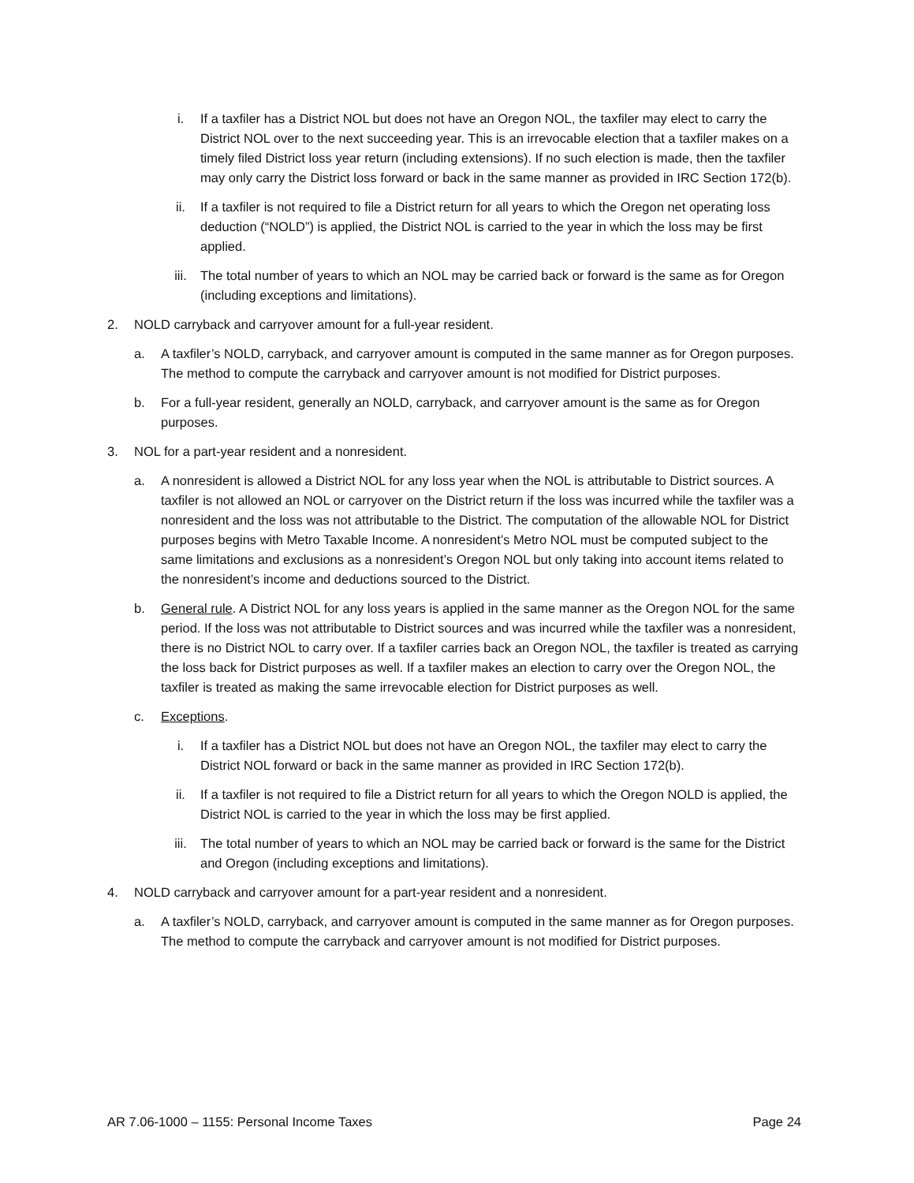i. If a taxfiler has a District NOL but does not have an Oregon NOL, the taxfiler may elect to carry the District NOL over to the next succeeding year. This is an irrevocable election that a taxfiler makes on a timely filed District loss year return (including extensions). If no such election is made, then the taxfiler may only carry the District loss forward or back in the same manner as provided in IRC Section 172(b).
ii. If a taxfiler is not required to file a District return for all years to which the Oregon net operating loss deduction (“NOLD”) is applied, the District NOL is carried to the year in which the loss may be first applied.
iii. The total number of years to which an NOL may be carried back or forward is the same as for Oregon (including exceptions and limitations).
2. NOLD carryback and carryover amount for a full-year resident.
a. A taxfiler’s NOLD, carryback, and carryover amount is computed in the same manner as for Oregon purposes. The method to compute the carryback and carryover amount is not modified for District purposes.
b. For a full-year resident, generally an NOLD, carryback, and carryover amount is the same as for Oregon purposes.
3. NOL for a part-year resident and a nonresident.
a. A nonresident is allowed a District NOL for any loss year when the NOL is attributable to District sources. A taxfiler is not allowed an NOL or carryover on the District return if the loss was incurred while the taxfiler was a nonresident and the loss was not attributable to the District. The computation of the allowable NOL for District purposes begins with Metro Taxable Income. A nonresident’s Metro NOL must be computed subject to the same limitations and exclusions as a nonresident’s Oregon NOL but only taking into account items related to the nonresident’s income and deductions sourced to the District.
b. General rule. A District NOL for any loss years is applied in the same manner as the Oregon NOL for the same period. If the loss was not attributable to District sources and was incurred while the taxfiler was a nonresident, there is no District NOL to carry over. If a taxfiler carries back an Oregon NOL, the taxfiler is treated as carrying the loss back for District purposes as well. If a taxfiler makes an election to carry over the Oregon NOL, the taxfiler is treated as making the same irrevocable election for District purposes as well.
c. Exceptions.
i. If a taxfiler has a District NOL but does not have an Oregon NOL, the taxfiler may elect to carry the District NOL forward or back in the same manner as provided in IRC Section 172(b).
ii. If a taxfiler is not required to file a District return for all years to which the Oregon NOLD is applied, the District NOL is carried to the year in which the loss may be first applied.
iii. The total number of years to which an NOL may be carried back or forward is the same for the District and Oregon (including exceptions and limitations).
4. NOLD carryback and carryover amount for a part-year resident and a nonresident.
a. A taxfiler’s NOLD, carryback, and carryover amount is computed in the same manner as for Oregon purposes. The method to compute the carryback and carryover amount is not modified for District purposes.
AR 7.06-1000 – 1155: Personal Income Taxes Page 24